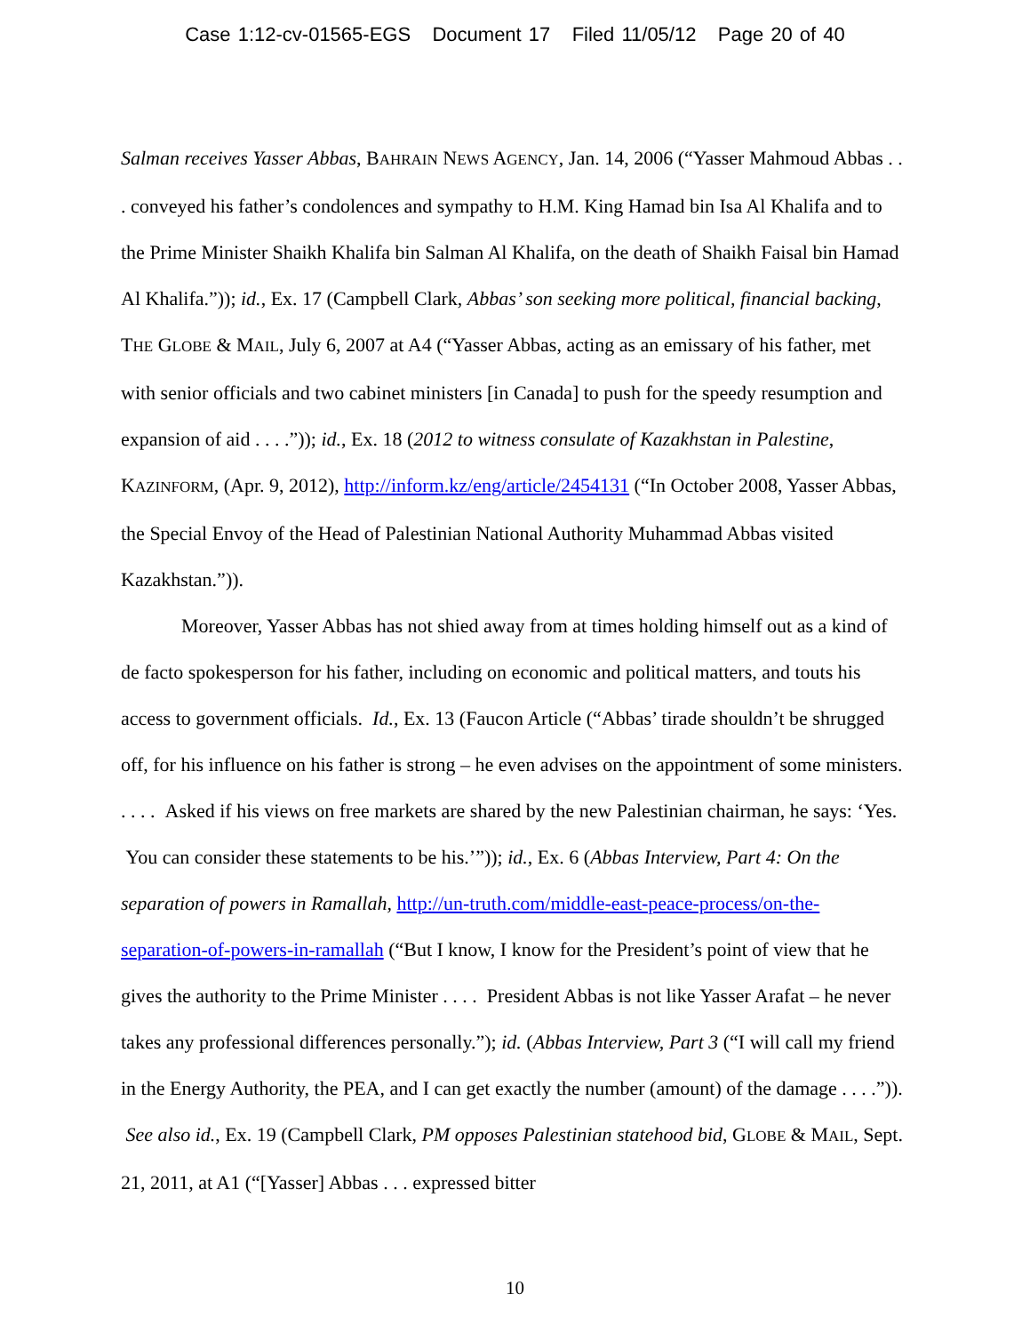Case 1:12-cv-01565-EGS Document 17 Filed 11/05/12 Page 20 of 40
Salman receives Yasser Abbas, BAHRAIN NEWS AGENCY, Jan. 14, 2006 (“Yasser Mahmoud Abbas . . . conveyed his father’s condolences and sympathy to H.M. King Hamad bin Isa Al Khalifa and to the Prime Minister Shaikh Khalifa bin Salman Al Khalifa, on the death of Shaikh Faisal bin Hamad Al Khalifa.”)); id., Ex. 17 (Campbell Clark, Abbas’ son seeking more political, financial backing, THE GLOBE & MAIL, July 6, 2007 at A4 (“Yasser Abbas, acting as an emissary of his father, met with senior officials and two cabinet ministers [in Canada] to push for the speedy resumption and expansion of aid . . . .”)); id., Ex. 18 (2012 to witness consulate of Kazakhstan in Palestine, KAZINFORM, (Apr. 9, 2012), http://inform.kz/eng/article/2454131 (“In October 2008, Yasser Abbas, the Special Envoy of the Head of Palestinian National Authority Muhammad Abbas visited Kazakhstan.”)).
Moreover, Yasser Abbas has not shied away from at times holding himself out as a kind of de facto spokesperson for his father, including on economic and political matters, and touts his access to government officials. Id., Ex. 13 (Faucon Article (“Abbas’ tirade shouldn’t be shrugged off, for his influence on his father is strong – he even advises on the appointment of some ministers. . . . . Asked if his views on free markets are shared by the new Palestinian chairman, he says: ‘Yes. You can consider these statements to be his.’”)); id., Ex. 6 (Abbas Interview, Part 4: On the separation of powers in Ramallah, http://un-truth.com/middle-east-peace-process/on-the-separation-of-powers-in-ramallah (“But I know, I know for the President’s point of view that he gives the authority to the Prime Minister . . . . President Abbas is not like Yasser Arafat – he never takes any professional differences personally.”); id. (Abbas Interview, Part 3 (“I will call my friend in the Energy Authority, the PEA, and I can get exactly the number (amount) of the damage . . . .”)). See also id., Ex. 19 (Campbell Clark, PM opposes Palestinian statehood bid, GLOBE & MAIL, Sept. 21, 2011, at A1 (“[Yasser] Abbas . . . expressed bitter
10